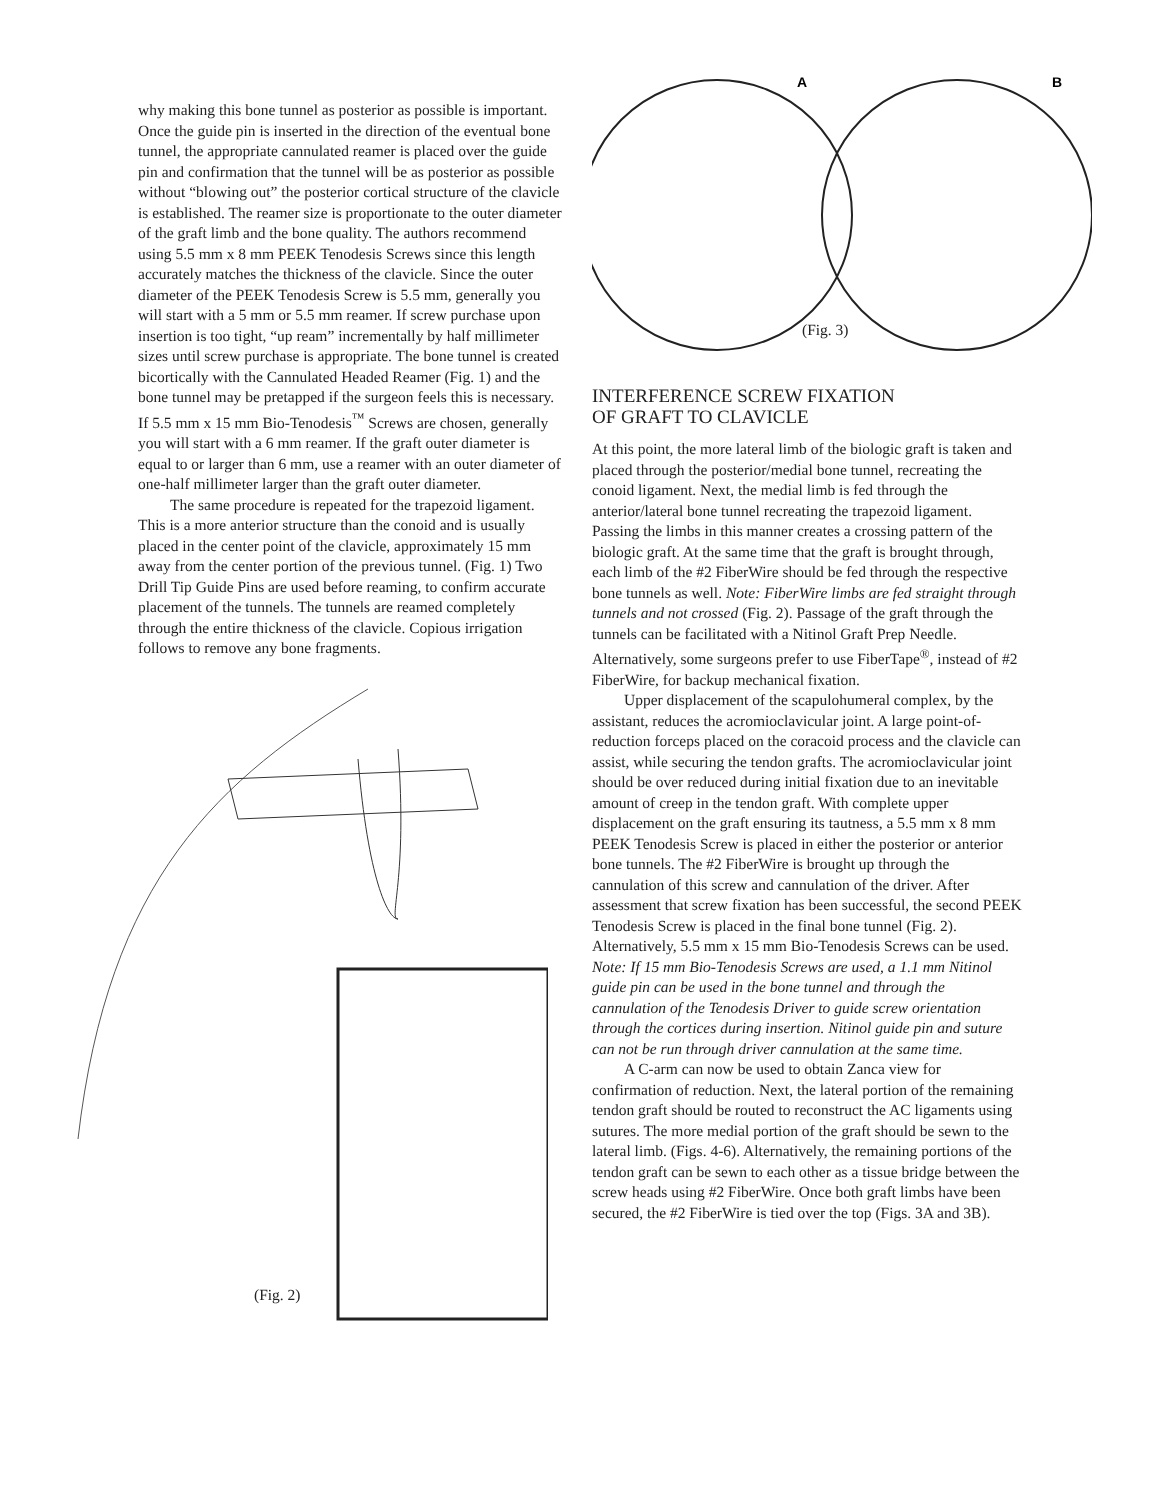why making this bone tunnel as posterior as possible is important. Once the guide pin is inserted in the direction of the eventual bone tunnel, the appropriate cannulated reamer is placed over the guide pin and confirmation that the tunnel will be as posterior as possible without “blowing out” the posterior cortical structure of the clavicle is established. The reamer size is proportionate to the outer diameter of the graft limb and the bone quality. The authors recommend using 5.5 mm x 8 mm PEEK Tenodesis Screws since this length accurately matches the thickness of the clavicle. Since the outer diameter of the PEEK Tenodesis Screw is 5.5 mm, generally you will start with a 5 mm or 5.5 mm reamer. If screw purchase upon insertion is too tight, “up ream” incrementally by half millimeter sizes until screw purchase is appropriate. The bone tunnel is created bicortically with the Cannulated Headed Reamer (Fig. 1) and the bone tunnel may be pretapped if the surgeon feels this is necessary. If 5.5 mm x 15 mm Bio-Tenodesis<sup>™</sup> Screws are chosen, generally you will start with a 6 mm reamer. If the graft outer diameter is equal to or larger than 6 mm, use a reamer with an outer diameter of one-half millimeter larger than the graft outer diameter.
The same procedure is repeated for the trapezoid ligament. This is a more anterior structure than the conoid and is usually placed in the center point of the clavicle, approximately 15 mm away from the center portion of the previous tunnel. (Fig. 1) Two Drill Tip Guide Pins are used before reaming, to confirm accurate placement of the tunnels. The tunnels are reamed completely through the entire thickness of the clavicle. Copious irrigation follows to remove any bone fragments.
(Fig. 2)
A
B
(Fig. 3)
INTERFERENCE SCREW FIXATION
OF GRAFT TO CLAVICLE
At this point, the more lateral limb of the biologic graft is taken and placed through the posterior/medial bone tunnel, recreating the conoid ligament. Next, the medial limb is fed through the anterior/lateral bone tunnel recreating the trapezoid ligament. Passing the limbs in this manner creates a crossing pattern of the biologic graft. At the same time that the graft is brought through, each limb of the #2 FiberWire should be fed through the respective bone tunnels as well. Note: FiberWire limbs are fed straight through tunnels and not crossed (Fig. 2). Passage of the graft through the tunnels can be facilitated with a Nitinol Graft Prep Needle. Alternatively, some surgeons prefer to use FiberTape<sup>®</sup>, instead of #2 FiberWire, for backup mechanical fixation.
Upper displacement of the scapulohumeral complex, by the assistant, reduces the acromioclavicular joint. A large point-of-reduction forceps placed on the coracoid process and the clavicle can assist, while securing the tendon grafts. The acromioclavicular joint should be over reduced during initial fixation due to an inevitable amount of creep in the tendon graft. With complete upper displacement on the graft ensuring its tautness, a 5.5 mm x 8 mm PEEK Tenodesis Screw is placed in either the posterior or anterior bone tunnels. The #2 FiberWire is brought up through the cannulation of this screw and cannulation of the driver. After assessment that screw fixation has been successful, the second PEEK Tenodesis Screw is placed in the final bone tunnel (Fig. 2). Alternatively, 5.5 mm x 15 mm Bio-Tenodesis Screws can be used. Note: If 15 mm Bio-Tenodesis Screws are used, a 1.1 mm Nitinol guide pin can be used in the bone tunnel and through the cannulation of the Tenodesis Driver to guide screw orientation through the cortices during insertion. Nitinol guide pin and suture can not be run through driver cannulation at the same time.
A C-arm can now be used to obtain Zanca view for confirmation of reduction. Next, the lateral portion of the remaining tendon graft should be routed to reconstruct the AC ligaments using sutures. The more medial portion of the graft should be sewn to the lateral limb. (Figs. 4-6). Alternatively, the remaining portions of the tendon graft can be sewn to each other as a tissue bridge between the screw heads using #2 FiberWire. Once both graft limbs have been secured, the #2 FiberWire is tied over the top (Figs. 3A and 3B).